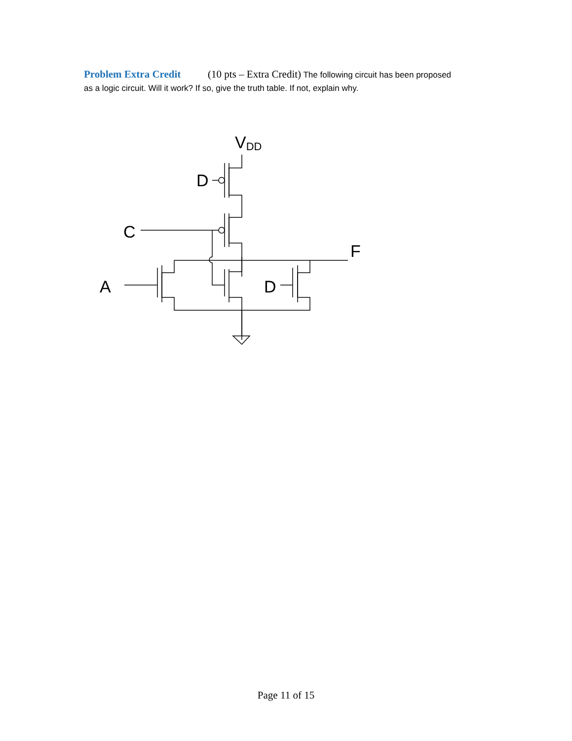Problem Extra Credit (10 pts – Extra Credit) The following circuit has been proposed as a logic circuit. Will it work? If so, give the truth table. If not, explain why.
VDD
D
C
A
D
F
Page 11 of 15